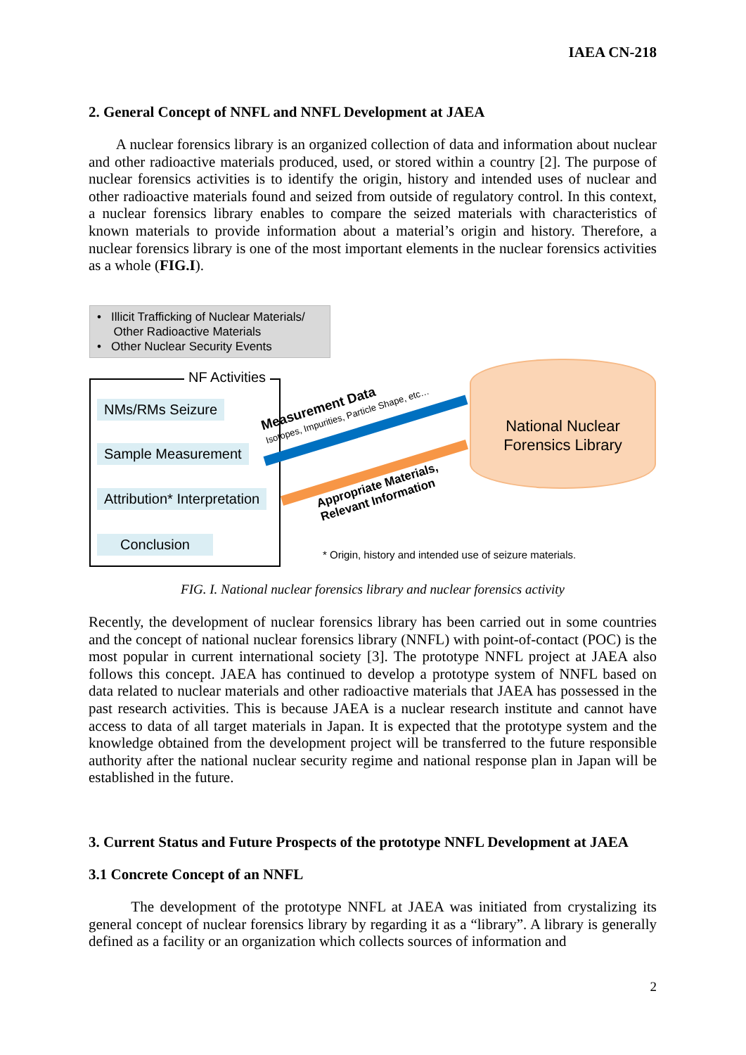IAEA CN-218
2. General Concept of NNFL and NNFL Development at JAEA
A nuclear forensics library is an organized collection of data and information about nuclear and other radioactive materials produced, used, or stored within a country [2]. The purpose of nuclear forensics activities is to identify the origin, history and intended uses of nuclear and other radioactive materials found and seized from outside of regulatory control. In this context, a nuclear forensics library enables to compare the seized materials with characteristics of known materials to provide information about a material’s origin and history. Therefore, a nuclear forensics library is one of the most important elements in the nuclear forensics activities as a whole (FIG.I).
• Illicit Trafficking of Nuclear Materials/
Other Radioactive Materials
• Other Nuclear Security Events
NF Activities
NMs/RMs Seizure
Sample Measurement
Attribution* Interpretation
Conclusion
National Nuclear
Forensics Library
Measurement Data
Isotopes, Impurities, Particle Shape, etc…
Appropriate Materials,
Relevant Information
* Origin, history and intended use of seizure materials.
FIG. I. National nuclear forensics library and nuclear forensics activity
Recently, the development of nuclear forensics library has been carried out in some countries and the concept of national nuclear forensics library (NNFL) with point-of-contact (POC) is the most popular in current international society [3]. The prototype NNFL project at JAEA also follows this concept. JAEA has continued to develop a prototype system of NNFL based on data related to nuclear materials and other radioactive materials that JAEA has possessed in the past research activities. This is because JAEA is a nuclear research institute and cannot have access to data of all target materials in Japan. It is expected that the prototype system and the knowledge obtained from the development project will be transferred to the future responsible authority after the national nuclear security regime and national response plan in Japan will be established in the future.
3. Current Status and Future Prospects of the prototype NNFL Development at JAEA
3.1 Concrete Concept of an NNFL
The development of the prototype NNFL at JAEA was initiated from crystalizing its general concept of nuclear forensics library by regarding it as a “library”. A library is generally defined as a facility or an organization which collects sources of information and
2